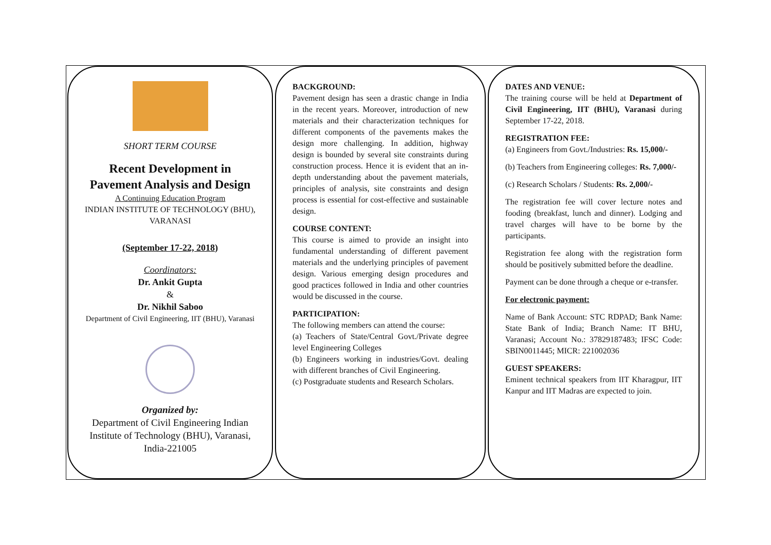SHORT TERM COURSE
Recent Development in
Pavement Analysis and Design
A Continuing Education Program
INDIAN INSTITUTE OF TECHNOLOGY (BHU), VARANASI
(September 17-22, 2018)
Coordinators:
Dr. Ankit Gupta
&
Dr. Nikhil Saboo
Department of Civil Engineering, IIT (BHU), Varanasi
Organized by:
Department of Civil Engineering Indian Institute of Technology (BHU), Varanasi, India-221005
BACKGROUND:
Pavement design has seen a drastic change in India in the recent years. Moreover, introduction of new materials and their characterization techniques for different components of the pavements makes the design more challenging. In addition, highway design is bounded by several site constraints during construction process. Hence it is evident that an in-depth understanding about the pavement materials, principles of analysis, site constraints and design process is essential for cost-effective and sustainable design.
COURSE CONTENT:
This course is aimed to provide an insight into fundamental understanding of different pavement materials and the underlying principles of pavement design. Various emerging design procedures and good practices followed in India and other countries would be discussed in the course.
PARTICIPATION:
The following members can attend the course:
(a) Teachers of State/Central Govt./Private degree level Engineering Colleges
(b) Engineers working in industries/Govt. dealing with different branches of Civil Engineering.
(c) Postgraduate students and Research Scholars.
DATES AND VENUE:
The training course will be held at Department of Civil Engineering, IIT (BHU), Varanasi during September 17-22, 2018.
REGISTRATION FEE:
(a) Engineers from Govt./Industries: Rs. 15,000/-
(b) Teachers from Engineering colleges: Rs. 7,000/-
(c) Research Scholars / Students: Rs. 2,000/-
The registration fee will cover lecture notes and fooding (breakfast, lunch and dinner). Lodging and travel charges will have to be borne by the participants.
Registration fee along with the registration form should be positively submitted before the deadline.
Payment can be done through a cheque or e-transfer.
For electronic payment:
Name of Bank Account: STC RDPAD; Bank Name: State Bank of India; Branch Name: IT BHU, Varanasi; Account No.: 37829187483; IFSC Code: SBIN0011445; MICR: 221002036
GUEST SPEAKERS:
Eminent technical speakers from IIT Kharagpur, IIT Kanpur and IIT Madras are expected to join.